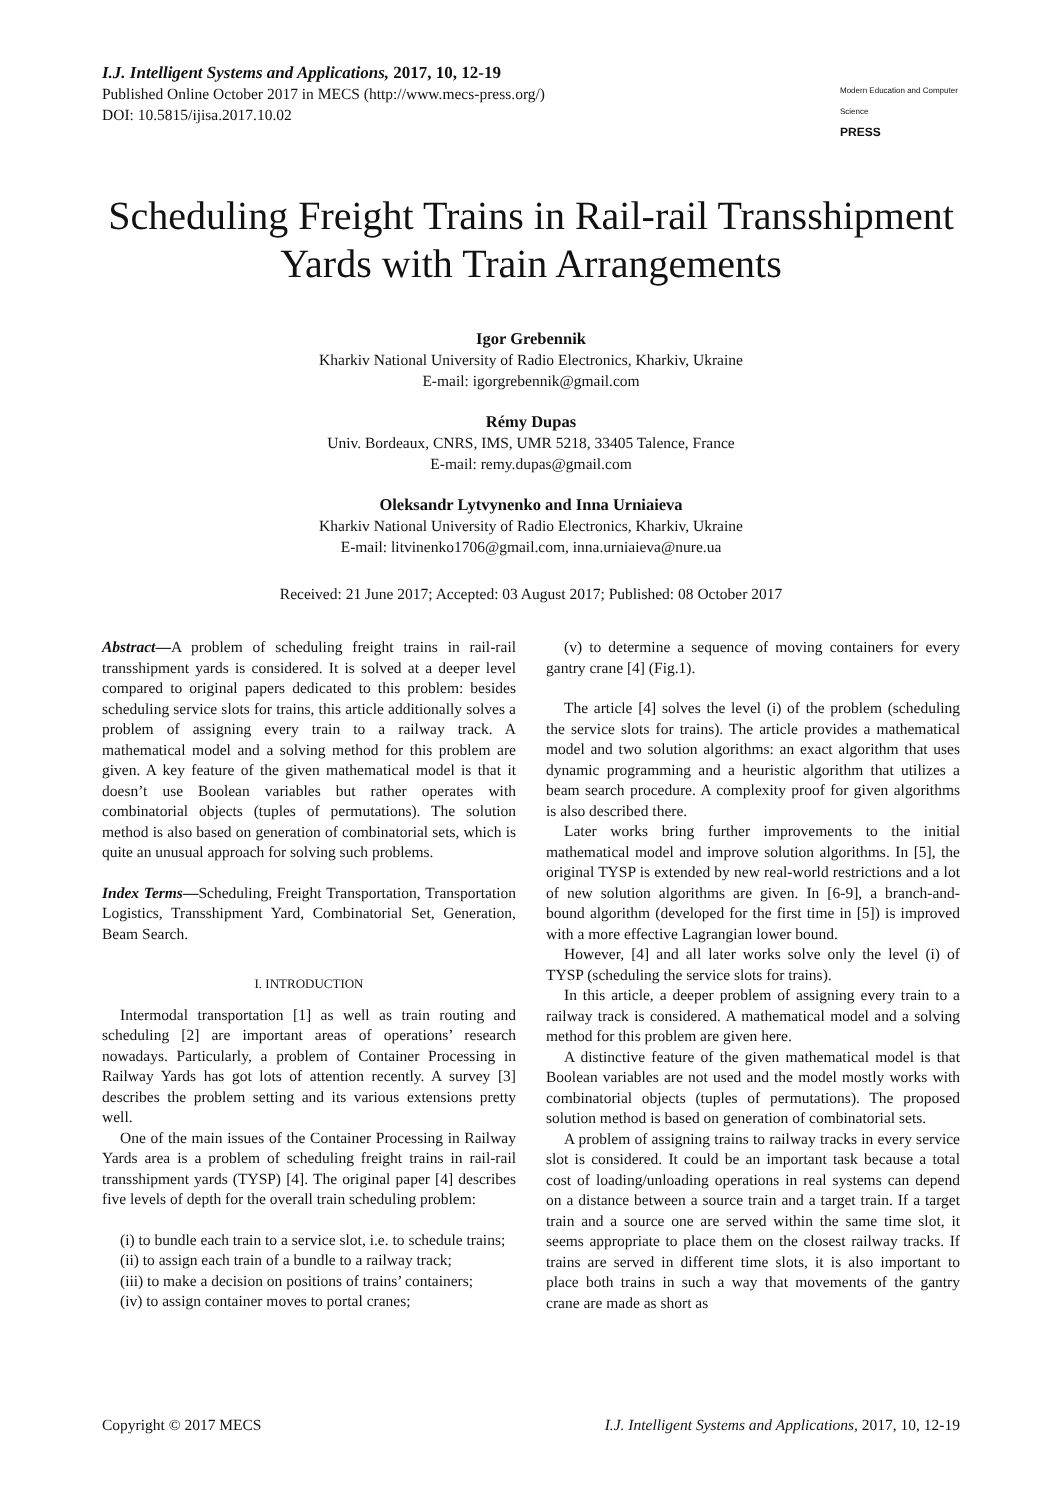I.J. Intelligent Systems and Applications, 2017, 10, 12-19
Published Online October 2017 in MECS (http://www.mecs-press.org/)
DOI: 10.5815/ijisa.2017.10.02
Modern Education and Computer Science
PRESS
Scheduling Freight Trains in Rail-rail Transshipment Yards with Train Arrangements
Igor Grebennik
Kharkiv National University of Radio Electronics, Kharkiv, Ukraine
E-mail: igorgrebennik@gmail.com
Rémy Dupas
Univ. Bordeaux, CNRS, IMS, UMR 5218, 33405 Talence, France
E-mail: remy.dupas@gmail.com
Oleksandr Lytvynenko and Inna Urniaieva
Kharkiv National University of Radio Electronics, Kharkiv, Ukraine
E-mail: litvinenko1706@gmail.com, inna.urniaieva@nure.ua
Received: 21 June 2017; Accepted: 03 August 2017; Published: 08 October 2017
Abstract—A problem of scheduling freight trains in rail-rail transshipment yards is considered. It is solved at a deeper level compared to original papers dedicated to this problem: besides scheduling service slots for trains, this article additionally solves a problem of assigning every train to a railway track. A mathematical model and a solving method for this problem are given. A key feature of the given mathematical model is that it doesn’t use Boolean variables but rather operates with combinatorial objects (tuples of permutations). The solution method is also based on generation of combinatorial sets, which is quite an unusual approach for solving such problems.
Index Terms—Scheduling, Freight Transportation, Transportation Logistics, Transshipment Yard, Combinatorial Set, Generation, Beam Search.
I. INTRODUCTION
Intermodal transportation [1] as well as train routing and scheduling [2] are important areas of operations’ research nowadays. Particularly, a problem of Container Processing in Railway Yards has got lots of attention recently. A survey [3] describes the problem setting and its various extensions pretty well.
One of the main issues of the Container Processing in Railway Yards area is a problem of scheduling freight trains in rail-rail transshipment yards (TYSP) [4]. The original paper [4] describes five levels of depth for the overall train scheduling problem:
(i) to bundle each train to a service slot, i.e. to schedule trains;
(ii) to assign each train of a bundle to a railway track;
(iii) to make a decision on positions of trains’ containers;
(iv) to assign container moves to portal cranes;
(v) to determine a sequence of moving containers for every gantry crane [4] (Fig.1).
The article [4] solves the level (i) of the problem (scheduling the service slots for trains). The article provides a mathematical model and two solution algorithms: an exact algorithm that uses dynamic programming and a heuristic algorithm that utilizes a beam search procedure. A complexity proof for given algorithms is also described there.
Later works bring further improvements to the initial mathematical model and improve solution algorithms. In [5], the original TYSP is extended by new real-world restrictions and a lot of new solution algorithms are given. In [6-9], a branch-and-bound algorithm (developed for the first time in [5]) is improved with a more effective Lagrangian lower bound.
However, [4] and all later works solve only the level (i) of TYSP (scheduling the service slots for trains).
In this article, a deeper problem of assigning every train to a railway track is considered. A mathematical model and a solving method for this problem are given here.
A distinctive feature of the given mathematical model is that Boolean variables are not used and the model mostly works with combinatorial objects (tuples of permutations). The proposed solution method is based on generation of combinatorial sets.
A problem of assigning trains to railway tracks in every service slot is considered. It could be an important task because a total cost of loading/unloading operations in real systems can depend on a distance between a source train and a target train. If a target train and a source one are served within the same time slot, it seems appropriate to place them on the closest railway tracks. If trains are served in different time slots, it is also important to place both trains in such a way that movements of the gantry crane are made as short as
Copyright © 2017 MECS I.J. Intelligent Systems and Applications, 2017, 10, 12-19